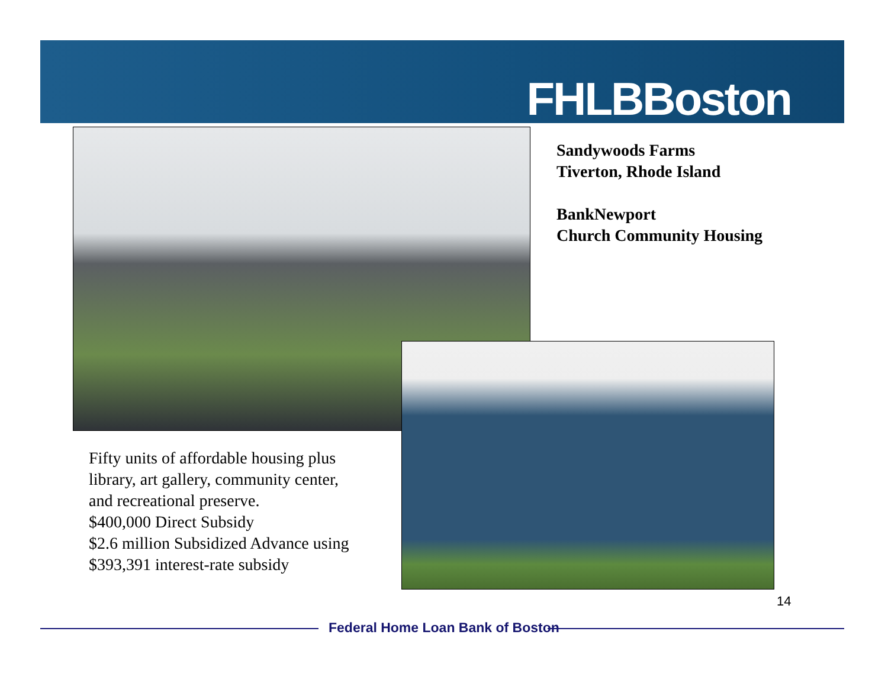FHLBBoston
Sandywoods Farms
Tiverton, Rhode Island
BankNewport
Church Community Housing
Fifty units of affordable housing plus
library, art gallery, community center,
and recreational preserve.
$400,000 Direct Subsidy
$2.6 million Subsidized Advance using
$393,391 interest-rate subsidy
14
Federal Home Loan Bank of Boston